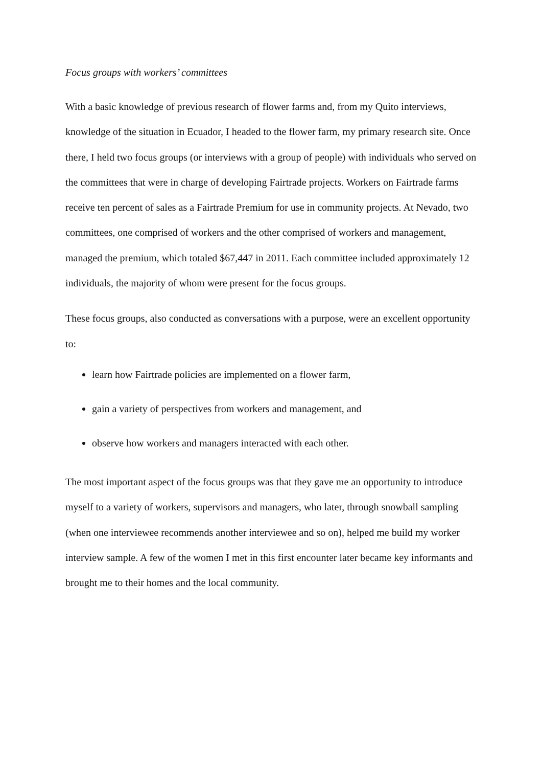Focus groups with workers’ committees
With a basic knowledge of previous research of flower farms and, from my Quito interviews, knowledge of the situation in Ecuador, I headed to the flower farm, my primary research site. Once there, I held two focus groups (or interviews with a group of people) with individuals who served on the committees that were in charge of developing Fairtrade projects. Workers on Fairtrade farms receive ten percent of sales as a Fairtrade Premium for use in community projects. At Nevado, two committees, one comprised of workers and the other comprised of workers and management, managed the premium, which totaled $67,447 in 2011. Each committee included approximately 12 individuals, the majority of whom were present for the focus groups.
These focus groups, also conducted as conversations with a purpose, were an excellent opportunity to:
learn how Fairtrade policies are implemented on a flower farm,
gain a variety of perspectives from workers and management, and
observe how workers and managers interacted with each other.
The most important aspect of the focus groups was that they gave me an opportunity to introduce myself to a variety of workers, supervisors and managers, who later, through snowball sampling (when one interviewee recommends another interviewee and so on), helped me build my worker interview sample. A few of the women I met in this first encounter later became key informants and brought me to their homes and the local community.